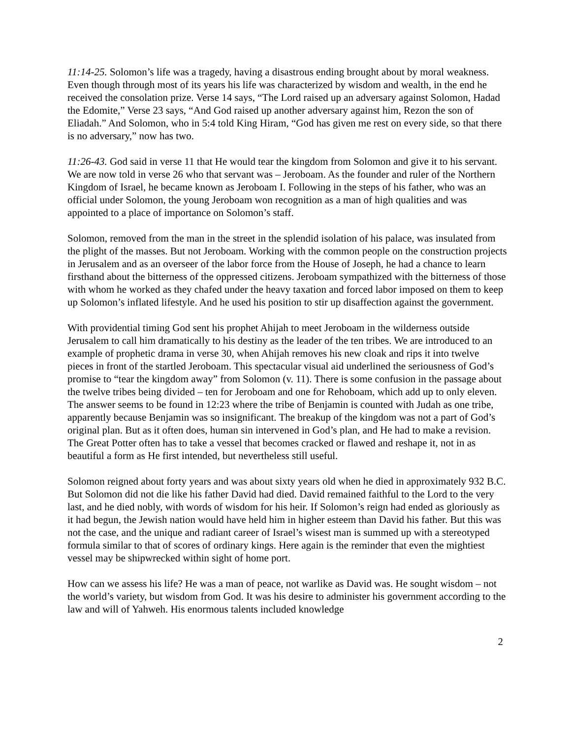11:14-25. Solomon’s life was a tragedy, having a disastrous ending brought about by moral weakness. Even though through most of its years his life was characterized by wisdom and wealth, in the end he received the consolation prize. Verse 14 says, “The Lord raised up an adversary against Solomon, Hadad the Edomite,” Verse 23 says, “And God raised up another adversary against him, Rezon the son of Eliadah.” And Solomon, who in 5:4 told King Hiram, “God has given me rest on every side, so that there is no adversary,” now has two.
11:26-43. God said in verse 11 that He would tear the kingdom from Solomon and give it to his servant. We are now told in verse 26 who that servant was – Jeroboam. As the founder and ruler of the Northern Kingdom of Israel, he became known as Jeroboam I. Following in the steps of his father, who was an official under Solomon, the young Jeroboam won recognition as a man of high qualities and was appointed to a place of importance on Solomon’s staff.
Solomon, removed from the man in the street in the splendid isolation of his palace, was insulated from the plight of the masses. But not Jeroboam. Working with the common people on the construction projects in Jerusalem and as an overseer of the labor force from the House of Joseph, he had a chance to learn firsthand about the bitterness of the oppressed citizens. Jeroboam sympathized with the bitterness of those with whom he worked as they chafed under the heavy taxation and forced labor imposed on them to keep up Solomon’s inflated lifestyle. And he used his position to stir up disaffection against the government.
With providential timing God sent his prophet Ahijah to meet Jeroboam in the wilderness outside Jerusalem to call him dramatically to his destiny as the leader of the ten tribes. We are introduced to an example of prophetic drama in verse 30, when Ahijah removes his new cloak and rips it into twelve pieces in front of the startled Jeroboam. This spectacular visual aid underlined the seriousness of God’s promise to “tear the kingdom away” from Solomon (v. 11). There is some confusion in the passage about the twelve tribes being divided – ten for Jeroboam and one for Rehoboam, which add up to only eleven. The answer seems to be found in 12:23 where the tribe of Benjamin is counted with Judah as one tribe, apparently because Benjamin was so insignificant. The breakup of the kingdom was not a part of God’s original plan. But as it often does, human sin intervened in God’s plan, and He had to make a revision. The Great Potter often has to take a vessel that becomes cracked or flawed and reshape it, not in as beautiful a form as He first intended, but nevertheless still useful.
Solomon reigned about forty years and was about sixty years old when he died in approximately 932 B.C. But Solomon did not die like his father David had died. David remained faithful to the Lord to the very last, and he died nobly, with words of wisdom for his heir. If Solomon’s reign had ended as gloriously as it had begun, the Jewish nation would have held him in higher esteem than David his father. But this was not the case, and the unique and radiant career of Israel’s wisest man is summed up with a stereotyped formula similar to that of scores of ordinary kings. Here again is the reminder that even the mightiest vessel may be shipwrecked within sight of home port.
How can we assess his life? He was a man of peace, not warlike as David was. He sought wisdom – not the world’s variety, but wisdom from God. It was his desire to administer his government according to the law and will of Yahweh. His enormous talents included knowledge
2